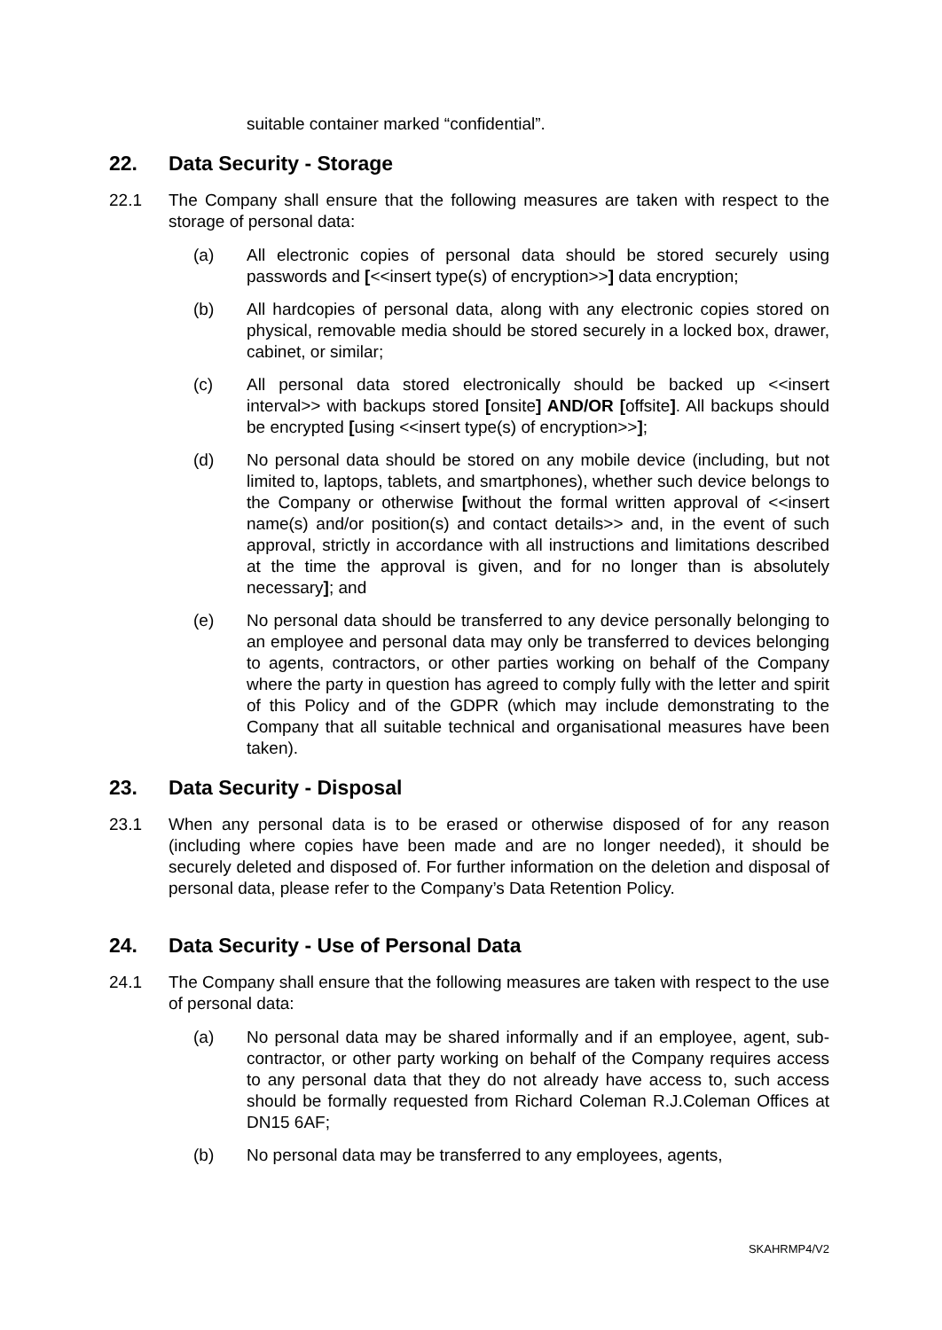suitable container marked “confidential”.
22. Data Security - Storage
22.1 The Company shall ensure that the following measures are taken with respect to the storage of personal data:
(a) All electronic copies of personal data should be stored securely using passwords and [<<insert type(s) of encryption>>] data encryption;
(b) All hardcopies of personal data, along with any electronic copies stored on physical, removable media should be stored securely in a locked box, drawer, cabinet, or similar;
(c) All personal data stored electronically should be backed up <<insert interval>> with backups stored [onsite] AND/OR [offsite]. All backups should be encrypted [using <<insert type(s) of encryption>>];
(d) No personal data should be stored on any mobile device (including, but not limited to, laptops, tablets, and smartphones), whether such device belongs to the Company or otherwise [without the formal written approval of <<insert name(s) and/or position(s) and contact details>> and, in the event of such approval, strictly in accordance with all instructions and limitations described at the time the approval is given, and for no longer than is absolutely necessary]; and
(e) No personal data should be transferred to any device personally belonging to an employee and personal data may only be transferred to devices belonging to agents, contractors, or other parties working on behalf of the Company where the party in question has agreed to comply fully with the letter and spirit of this Policy and of the GDPR (which may include demonstrating to the Company that all suitable technical and organisational measures have been taken).
23. Data Security - Disposal
23.1 When any personal data is to be erased or otherwise disposed of for any reason (including where copies have been made and are no longer needed), it should be securely deleted and disposed of. For further information on the deletion and disposal of personal data, please refer to the Company’s Data Retention Policy.
24. Data Security - Use of Personal Data
24.1 The Company shall ensure that the following measures are taken with respect to the use of personal data:
(a) No personal data may be shared informally and if an employee, agent, sub-contractor, or other party working on behalf of the Company requires access to any personal data that they do not already have access to, such access should be formally requested from Richard Coleman R.J.Coleman Offices at DN15 6AF;
(b) No personal data may be transferred to any employees, agents,
SKAHRMP4/V2